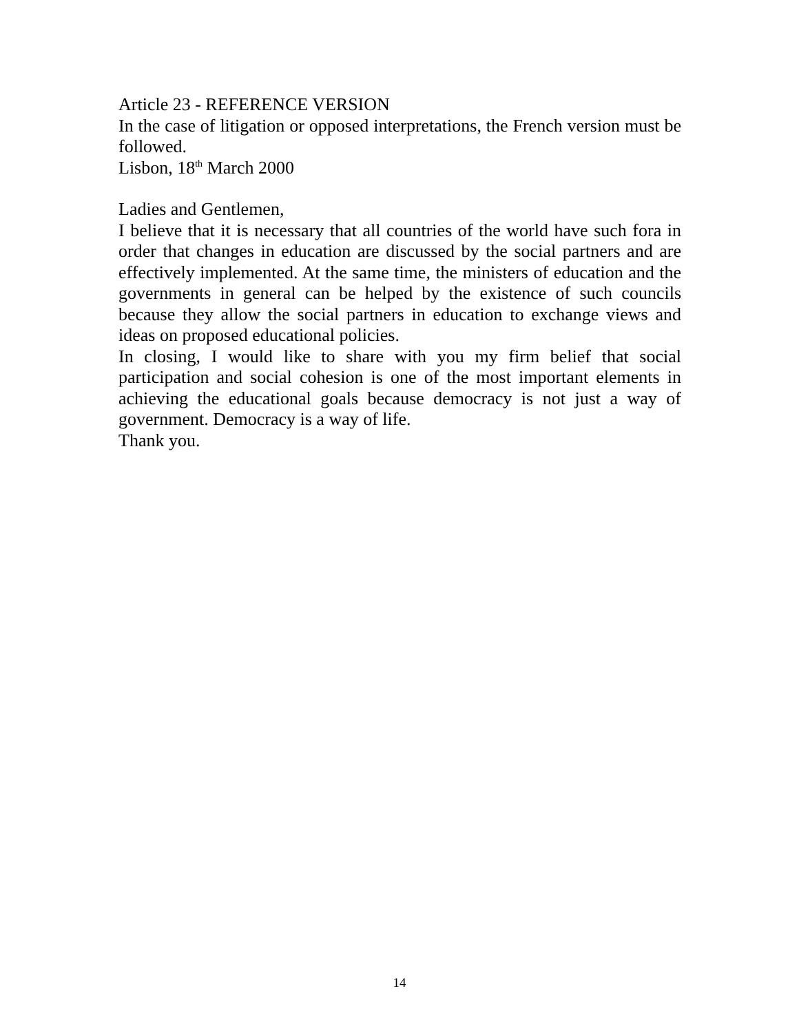Article 23 - REFERENCE VERSION
In the case of litigation or opposed interpretations, the French version must be followed.
Lisbon, 18<sup>th</sup> March 2000
Ladies and Gentlemen,
I believe that it is necessary that all countries of the world have such fora in order that changes in education are discussed by the social partners and are effectively implemented. At the same time, the ministers of education and the governments in general can be helped by the existence of such councils because they allow the social partners in education to exchange views and ideas on proposed educational policies.
In closing, I would like to share with you my firm belief that social participation and social cohesion is one of the most important elements in achieving the educational goals because democracy is not just a way of government. Democracy is a way of life.
Thank you.
14